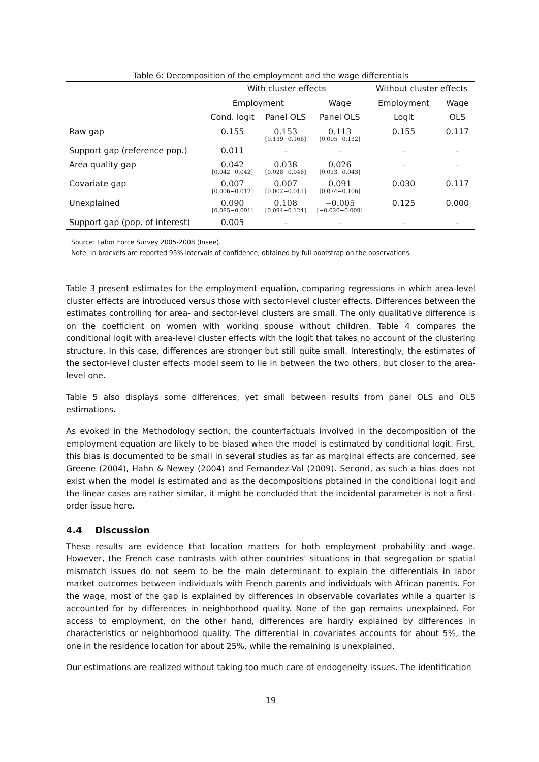Table 6: Decomposition of the employment and the wage differentials
| | With cluster effects | | | Without cluster effects | |
| --- | --- | --- | --- | --- | --- |
| | Employment | | Wage | Employment | Wage |
| | Cond. logit | Panel OLS | Panel OLS | Logit | OLS |
| Raw gap | 0.155 | 0.153 [0.139−0.166] | 0.113 [0.095−0.132] | 0.155 | 0.117 |
| Support gap (reference pop.) | 0.011 | – | – | – | – |
| Area quality gap | 0.042 [0.042−0.042] | 0.038 [0.028−0.046] | 0.026 [0.013−0.043] | – | – |
| Covariate gap | 0.007 [0.006−0.012] | 0.007 [0.002−0.011] | 0.091 [0.074−0.106] | 0.030 | 0.117 |
| Unexplained | 0.090 [0.085−0.091] | 0.108 [0.094−0.124] | −0.005 [−0.020−0.009] | 0.125 | 0.000 |
| Support gap (pop. of interest) | 0.005 | – | – | – | – |
Source: Labor Force Survey 2005-2008 (Insee).
Note: In brackets are reported 95% intervals of confidence, obtained by full bootstrap on the observations.
Table 3 present estimates for the employment equation, comparing regressions in which area-level cluster effects are introduced versus those with sector-level cluster effects. Differences between the estimates controlling for area- and sector-level clusters are small. The only qualitative difference is on the coefficient on women with working spouse without children. Table 4 compares the conditional logit with area-level cluster effects with the logit that takes no account of the clustering structure. In this case, differences are stronger but still quite small. Interestingly, the estimates of the sector-level cluster effects model seem to lie in between the two others, but closer to the area-level one.
Table 5 also displays some differences, yet small between results from panel OLS and OLS estimations.
As evoked in the Methodology section, the counterfactuals involved in the decomposition of the employment equation are likely to be biased when the model is estimated by conditional logit. First, this bias is documented to be small in several studies as far as marginal effects are concerned, see Greene (2004), Hahn & Newey (2004) and Fernandez-Val (2009). Second, as such a bias does not exist when the model is estimated and as the decompositions pbtained in the conditional logit and the linear cases are rather similar, it might be concluded that the incidental parameter is not a first-order issue here.
4.4 Discussion
These results are evidence that location matters for both employment probability and wage. However, the French case contrasts with other countries' situations in that segregation or spatial mismatch issues do not seem to be the main determinant to explain the differentials in labor market outcomes between individuals with French parents and individuals with African parents. For the wage, most of the gap is explained by differences in observable covariates while a quarter is accounted for by differences in neighborhood quality. None of the gap remains unexplained. For access to employment, on the other hand, differences are hardly explained by differences in characteristics or neighborhood quality. The differential in covariates accounts for about 5%, the one in the residence location for about 25%, while the remaining is unexplained.
Our estimations are realized without taking too much care of endogeneity issues. The identification
19